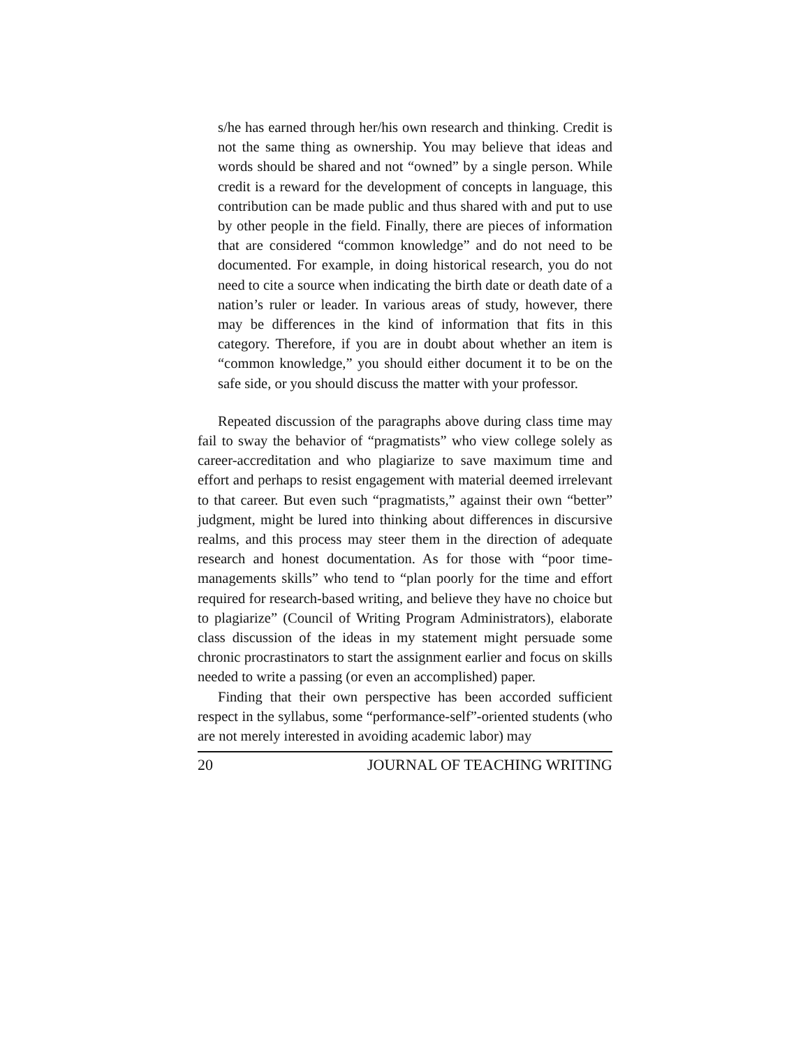s/he has earned through her/his own research and thinking. Credit is not the same thing as ownership. You may believe that ideas and words should be shared and not “owned” by a single person. While credit is a reward for the development of concepts in language, this contribution can be made public and thus shared with and put to use by other people in the field. Finally, there are pieces of information that are considered “common knowledge” and do not need to be documented. For example, in doing historical research, you do not need to cite a source when indicating the birth date or death date of a nation’s ruler or leader. In various areas of study, however, there may be differences in the kind of information that fits in this category. Therefore, if you are in doubt about whether an item is “common knowledge,” you should either document it to be on the safe side, or you should discuss the matter with your professor.
Repeated discussion of the paragraphs above during class time may fail to sway the behavior of “pragmatists” who view college solely as career-accreditation and who plagiarize to save maximum time and effort and perhaps to resist engagement with material deemed irrelevant to that career. But even such “pragmatists,” against their own “better” judgment, might be lured into thinking about differences in discursive realms, and this process may steer them in the direction of adequate research and honest documentation. As for those with “poor time-managements skills” who tend to “plan poorly for the time and effort required for research-based writing, and believe they have no choice but to plagiarize” (Council of Writing Program Administrators), elaborate class discussion of the ideas in my statement might persuade some chronic procrastinators to start the assignment earlier and focus on skills needed to write a passing (or even an accomplished) paper.
Finding that their own perspective has been accorded sufficient respect in the syllabus, some “performance-self”-oriented students (who are not merely interested in avoiding academic labor) may
20 JOURNAL OF TEACHING WRITING